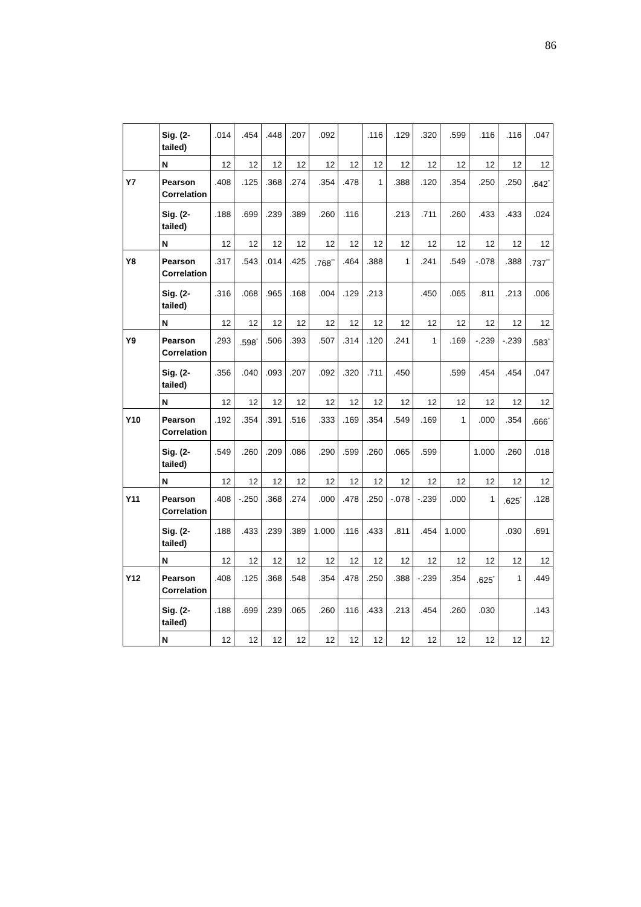86
| | Sig. (2-tailed) | .014 | .454 | .448 | .207 | .092 | | .116 | .129 | .320 | .599 | .116 | .116 | .047 |
| | N | 12 | 12 | 12 | 12 | 12 | 12 | 12 | 12 | 12 | 12 | 12 | 12 | 12 |
| Y7 | Pearson Correlation | .408 | .125 | .368 | .274 | .354 | .478 | 1 | .388 | .120 | .354 | .250 | .250 | .642<sup>*</sup> |
| | Sig. (2-tailed) | .188 | .699 | .239 | .389 | .260 | .116 | | .213 | .711 | .260 | .433 | .433 | .024 |
| | N | 12 | 12 | 12 | 12 | 12 | 12 | 12 | 12 | 12 | 12 | 12 | 12 | 12 |
| Y8 | Pearson Correlation | .317 | .543 | .014 | .425 | .768<sup>**</sup> | .464 | .388 | 1 | .241 | .549 | -.078 | .388 | .737<sup>**</sup> |
| | Sig. (2-tailed) | .316 | .068 | .965 | .168 | .004 | .129 | .213 | | .450 | .065 | .811 | .213 | .006 |
| | N | 12 | 12 | 12 | 12 | 12 | 12 | 12 | 12 | 12 | 12 | 12 | 12 | 12 |
| Y9 | Pearson Correlation | .293 | .598<sup>*</sup> | .506 | .393 | .507 | .314 | .120 | .241 | 1 | .169 | -.239 | -.239 | .583<sup>*</sup> |
| | Sig. (2-tailed) | .356 | .040 | .093 | .207 | .092 | .320 | .711 | .450 | | .599 | .454 | .454 | .047 |
| | N | 12 | 12 | 12 | 12 | 12 | 12 | 12 | 12 | 12 | 12 | 12 | 12 | 12 |
| Y10 | Pearson Correlation | .192 | .354 | .391 | .516 | .333 | .169 | .354 | .549 | .169 | 1 | .000 | .354 | .666<sup>*</sup> |
| | Sig. (2-tailed) | .549 | .260 | .209 | .086 | .290 | .599 | .260 | .065 | .599 | | 1.000 | .260 | .018 |
| | N | 12 | 12 | 12 | 12 | 12 | 12 | 12 | 12 | 12 | 12 | 12 | 12 | 12 |
| Y11 | Pearson Correlation | .408 | -.250 | .368 | .274 | .000 | .478 | .250 | -.078 | -.239 | .000 | 1 | .625<sup>*</sup> | .128 |
| | Sig. (2-tailed) | .188 | .433 | .239 | .389 | 1.000 | .116 | .433 | .811 | .454 | 1.000 | | .030 | .691 |
| | N | 12 | 12 | 12 | 12 | 12 | 12 | 12 | 12 | 12 | 12 | 12 | 12 | 12 |
| Y12 | Pearson Correlation | .408 | .125 | .368 | .548 | .354 | .478 | .250 | .388 | -.239 | .354 | .625<sup>*</sup> | 1 | .449 |
| | Sig. (2-tailed) | .188 | .699 | .239 | .065 | .260 | .116 | .433 | .213 | .454 | .260 | .030 | | .143 |
| | N | 12 | 12 | 12 | 12 | 12 | 12 | 12 | 12 | 12 | 12 | 12 | 12 | 12 |